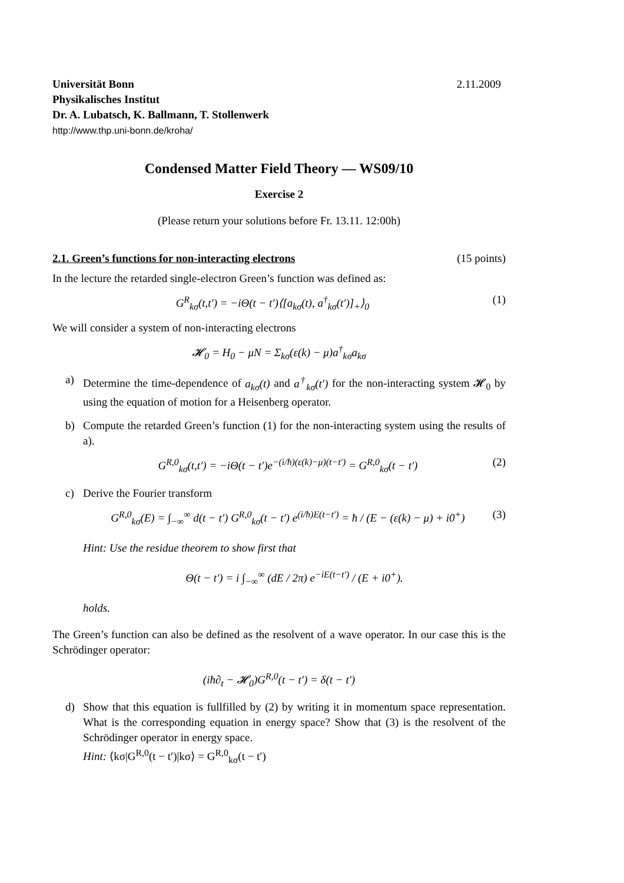Universität Bonn 2.11.2009
Physikalisches Institut
Dr. A. Lubatsch, K. Ballmann, T. Stollenwerk
http://www.thp.uni-bonn.de/kroha/
Condensed Matter Field Theory — WS09/10
Exercise 2
(Please return your solutions before Fr. 13.11. 12:00h)
2.1. Green’s functions for non-interacting electrons (15 points)
In the lecture the retarded single-electron Green’s function was defined as:
G<sup>R</sup><sub>kσ</sub>(t,t′) = −iΘ(t − t′)⟨[a<sub>kσ</sub>(t), a<sup>†</sup><sub>kσ</sub>(t′)]<sub>+</sub>⟩<sub>0</sub> (1)
We will consider a system of non-interacting electrons
𝓗<sub>0</sub> = H<sub>0</sub> − μN = Σ<sub>kσ</sub>(ε(k) − μ)a<sup>†</sup><sub>kσ</sub>a<sub>kσ</sub>
a) Determine the time-dependence of a<sub>kσ</sub>(t) and a<sup>†</sup><sub>kσ</sub>(t′) for the non-interacting system 𝓗<sub>0</sub> by using the equation of motion for a Heisenberg operator.
b) Compute the retarded Green’s function (1) for the non-interacting system using the results of a).
G<sup>R,0</sup><sub>kσ</sub>(t,t′) = −iΘ(t − t′)e<sup>−(i/ħ)(ε(k)−μ)(t−t′)</sup> = G<sup>R,0</sup><sub>kσ</sub>(t − t′) (2)
c) Derive the Fourier transform
G<sup>R,0</sup><sub>kσ</sub>(E) = ∫<sub>−∞</sub><sup>∞</sup> d(t − t′) G<sup>R,0</sup><sub>kσ</sub>(t − t′) e<sup>(i/ħ)E(t−t′)</sup> = ħ / (E − (ε(k) − μ) + i0<sup>+</sup>) (3)
Hint: Use the residue theorem to show first that
Θ(t − t′) = i ∫<sub>−∞</sub><sup>∞</sup> (dE / 2π) e<sup>−iE(t−t′)</sup> / (E + i0<sup>+</sup>).
holds.
The Green’s function can also be defined as the resolvent of a wave operator. In our case this is the Schrödinger operator:
(iħ∂<sub>t</sub> − 𝓗<sub>0</sub>)G<sup>R,0</sup>(t − t′) = δ(t − t′)
d) Show that this equation is fullfilled by (2) by writing it in momentum space representation. What is the corresponding equation in energy space? Show that (3) is the resolvent of the Schrödinger operator in energy space.
Hint: ⟨kσ|G<sup>R,0</sup>(t − t′)|kσ⟩ = G<sup>R,0</sup><sub>kσ</sub>(t − t′)